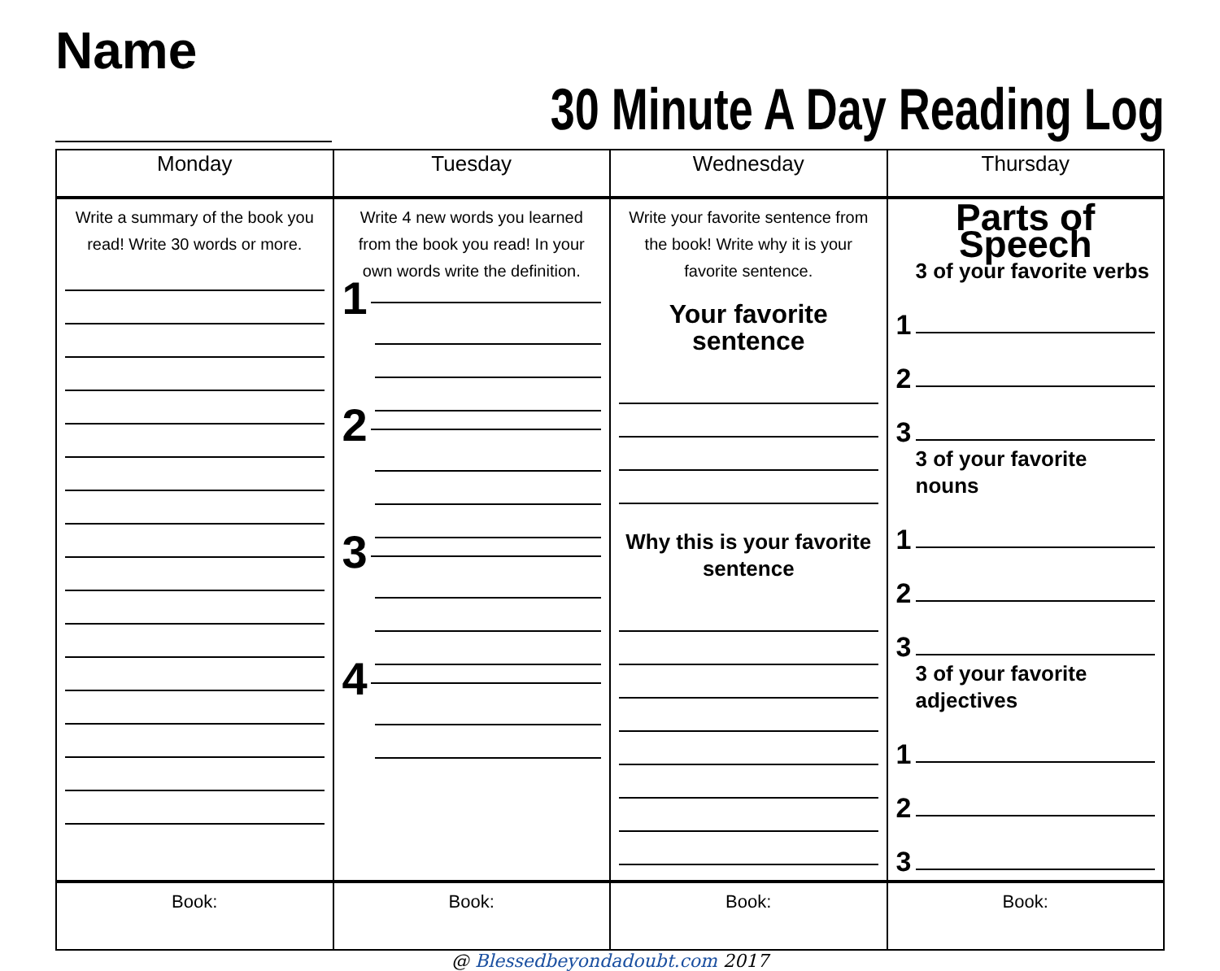Name
30 Minute A Day Reading Log
| Monday | Tuesday | Wednesday | Thursday |
| --- | --- | --- | --- |
| Write a summary of the book you read! Write 30 words or more. | Write 4 new words you learned from the book you read! In your own words write the definition. 1 2 3 4 | Write your favorite sentence from the book! Write why it is your favorite sentence. Your favorite sentence Why this is your favorite sentence | Parts of Speech 3 of your favorite verbs 1 2 3 3 of your favorite nouns 1 2 3 3 of your favorite adjectives 1 2 3 |
| Book: | Book: | Book: | Book: |
@ Blessedbeyondadoubt.com 2017